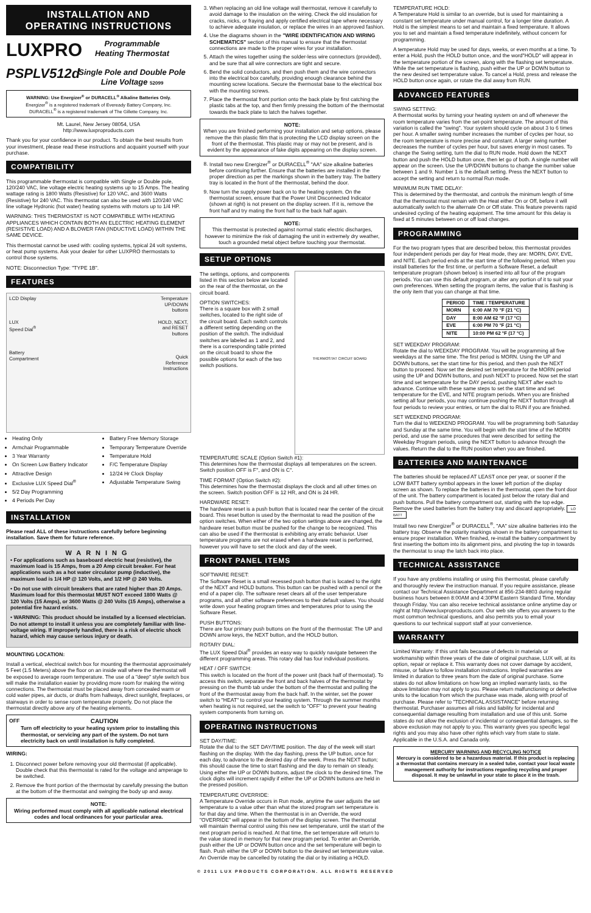INSTALLATION AND
OPERATING INSTRUCTIONS
LUXPRO
PSPLV512d
Programmable
Heating Thermostat
Single Pole and Double Pole
Line Voltage 52099
WARNING: Use Energizer<sup>®</sup> or DURACELL<sup>®</sup> Alkaline Batteries Only.
Energizer<sup>®</sup> is a registered trademark of Eveready Battery Company, Inc.
DURACELL<sup>®</sup> is a registered trademark of The Gillette Company, Inc.
Mt. Laurel, New Jersey 08054, USA
http://www.luxproproducts.com
Thank you for your confidence in our product. To obtain the best results from your investment, please read these instructions and acquaint yourself with your purchase.
COMPATIBILITY
This programmable thermostat is compatible with Single or Double pole, 120/240 VAC, line voltage electric heating systems up to 15 Amps. The heating wattage rating is 1800 Watts (Resistive) for 120 VAC, and 3600 Watts (Resistive) for 240 VAC. This thermostat can also be used with 120/240 VAC line voltage Hydronic (hot water) heating systems with motors up to 1/4 HP.
WARNING: THIS THERMOSTAT IS NOT COMPATIBLE WITH HEATING APPLIANCES WHICH CONTAIN BOTH AN ELECTRIC HEATING ELEMENT (RESISTIVE LOAD) AND A BLOWER FAN (INDUCTIVE LOAD) WITHIN THE SAME DEVICE.
This thermostat cannot be used with: cooling systems, typical 24 volt systems, or heat pump systems. Ask your dealer for other LUXPRO thermostats to control those systems.
NOTE: Disconnection Type: "TYPE 1B".
FEATURES
LCD Display
LUX
Speed Dial<sup>®</sup>
Battery
Compartment
Temperature
UP/DOWN
buttons
HOLD, NEXT,
and RESET
buttons
Quick
Reference
Instructions
Heating Only
Armchair Programmable
3 Year Warranty
On Screen Low Battery Indicator
Attractive Design
Exclusive LUX Speed Dial<sup>®</sup>
5/2 Day Programming
4 Periods Per Day
Battery Free Memory Storage
Temporary Temperature Override
Temperature Hold
F/C Temperature Display
12/24 Hr Clock Display
Adjustable Temperature Swing
INSTALLATION
Please read ALL of these instructions carefully before beginning installation. Save them for future reference.
WARNING
• For applications such as baseboard electric heat (resistive), the maximum load is 15 Amps, from a 20 Amp circuit breaker. For heat applications such as a hot water circulator pump (inductive), the maximum load is 1/4 HP @ 120 Volts, and 1/2 HP @ 240 Volts.
• Do not use with circuit breakers that are rated higher than 20 Amps. Maximum load for this thermostat MUST NOT exceed 1800 Watts @ 120 Volts (15 Amps), or 3600 Watts @ 240 Volts (15 Amps), otherwise a potential fire hazard exists.
• WARNING: This product should be installed by a licensed electrician. Do not attempt to install it unless you are completely familiar with line-voltage wiring. If improperly handled, there is a risk of electric shock hazard, which may cause serious injury or death.
MOUNTING LOCATION:
Install a vertical, electrical switch box for mounting the thermostat approximately 5 Feet (1.5 Meters) above the floor on an inside wall where the thermostat will be exposed to average room temperature. The use of a "deep" style switch box will make the installation easier by providing more room for making the wiring connections. The thermostat must be placed away from concealed warm or cold water pipes, air ducts, or drafts from hallways, direct sunlight, fireplaces, or stairways in order to sense room temperature properly. Do not place the thermostat directly above any of the heating elements.
OFF
CAUTION
Turn off electricity to your heating system prior to installing this thermostat, or servicing any part of the system. Do not turn electricity back on until installation is fully completed.
WIRING:
1. Disconnect power before removing your old thermostat (if applicable). Double check that this thermostat is rated for the voltage and amperage to be switched.
2. Remove the front portion of the thermostat by carefully pressing the button at the bottom of the thermostat and swinging the body up and away.
NOTE:
Wiring performed must comply with all applicable national electrical codes and local ordinances for your particular area.
3. When replacing an old line voltage wall thermostat, remove it carefully to avoid damage to the insulation on the wiring. Check the old insulation for cracks, nicks, or fraying and apply certified electrical tape where necessary to achieve adequate insulation, or replace the wires in an approved fashion.
4. Use the diagrams shown in the "WIRE IDENTIFICATION AND WIRING SCHEMATICS" section of this manual to ensure that the thermostat connections are made to the proper wires for your installation.
5. Attach the wires together using the solder-less wire connectors (provided), and be sure that all wire connectors are tight and secure.
6. Bend the solid conductors, and then push them and the wire connectors into the electrical box carefully, providing enough clearance behind the mounting screw locations. Secure the thermostat base to the electrical box with the mounting screws.
7. Place the thermostat front portion onto the back plate by first catching the plastic tabs at the top, and then firmly pressing the bottom of the thermostat towards the back plate to latch the halves together.
NOTE:
When you are finished performing your installation and setup options, please remove the thin plastic film that is protecting the LCD display screen on the front of the thermostat. This plastic may or may not be present, and is evident by the appearance of fake digits appearing on the display screen.
8. Install two new Energizer<sup>®</sup> or DURACELL<sup>®</sup> "AA" size alkaline batteries before continuing further. Ensure that the batteries are installed in the proper direction as per the markings shown in the battery tray. The battery tray is located in the front of the thermostat, behind the door.
9. Now turn the supply power back on to the heating system. On the thermostat screen, ensure that the Power Unit Disconnected Indicator (shown at right) is not present on the display screen. If it is, remove the front half and try mating the front half to the back half again.
NOTE:
This thermostat is protected against normal static electric discharges, however to minimize the risk of damaging the unit in extremely dry weather, touch a grounded metal object before touching your thermostat.
SETUP OPTIONS
The settings, options, and components listed in this section below are located on the rear of the thermostat, on the circuit board.
OPTION SWITCHES:
There is a square box with 2 small switches, located to the right side of the circuit board. Each switch controls a different setting depending on the position of the switch. The individual switches are labeled as 1 and 2, and there is a corresponding table printed on the circuit board to show the possible options for each of the two switch positions.
THERMOSTAT CIRCUIT BOARD
TEMPERATURE SCALE (Option Switch #1):
This determines how the thermostat displays all temperatures on the screen. Switch position OFF is F°, and ON is C°.
TIME FORMAT (Option Switch #2):
This determines how the thermostat displays the clock and all other times on the screen. Switch position OFF is 12 HR, and ON is 24 HR.
HARDWARE RESET:
The hardware reset is a push button that is located near the center of the circuit board. This reset button is used by the thermostat to read the position of the option switches. When either of the two option settings above are changed, the hardware reset button must be pushed for the change to be recognized. This can also be used if the thermostat is exhibiting any erratic behavior. User temperature programs are not erased when a hardware reset is performed, however you will have to set the clock and day of the week.
FRONT PANEL ITEMS
SOFTWARE RESET:
The Software Reset is a small recessed push button that is located to the right of the NEXT and HOLD buttons. This button can be pushed with a pencil or the end of a paper clip. The software reset clears all of the user temperature programs, and all other software preferences to their default values. You should write down your heating program times and temperatures prior to using the Software Reset.
PUSH BUTTONS:
There are four primary push buttons on the front of the thermostat: The UP and DOWN arrow keys, the NEXT button, and the HOLD button.
ROTARY DIAL:
The LUX Speed Dial<sup>®</sup> provides an easy way to quickly navigate between the different programming areas. This rotary dial has four individual positions.
HEAT / OFF SWITCH:
This switch is located on the front of the power unit (back half of thermostat). To access this switch, separate the front and back halves of the thermostat by pressing on the thumb tab under the bottom of the thermostat and pulling the front of the thermostat away from the back half. In the winter, set the power switch to "HEAT" to control your heating system. Through the summer months when heating is not required, set the switch to "OFF" to prevent your heating system components from turning on.
OPERATING INSTRUCTIONS
SET DAY/TIME:
Rotate the dial to the SET DAY/TIME position. The day of the week will start flashing on the display. With the day flashing, press the UP button, once for each day, to advance to the desired day of the week. Press the NEXT button; this should cause the time to start flashing and the day to remain on steady. Using either the UP or DOWN buttons, adjust the clock to the desired time. The clock digits will increment rapidly if either the UP or DOWN buttons are held in the pressed position.
TEMPERATURE OVERRIDE:
A Temperature Override occurs in Run mode, anytime the user adjusts the set temperature to a value other than what the stored program set temperature is for that day and time. When the thermostat is in an Override, the word "OVERRIDE" will appear in the bottom of the display screen. The thermostat will maintain thermal control using this new set temperature, until the start of the next program period is reached. At that time, the set temperature will return to the value stored in memory for that new program period. To enter an Override, push either the UP or DOWN button once and the set temperature will begin to flash. Push either the UP or DOWN button to the desired set temperature value. An Override may be cancelled by rotating the dial or by initiating a HOLD.
TEMPERATURE HOLD:
A Temperature Hold is similar to an override, but is used for maintaining a constant set temperature under manual control, for a longer time duration. A Hold is the simplest means to set and maintain a fixed temperature. It allows you to set and maintain a fixed temperature indefinitely, without concern for programming.
A temperature Hold may be used for days, weeks, or even months at a time. To enter a Hold, push the HOLD button once, and the word"HOLD" will appear in the temperature portion of the screen, along with the flashing set temperature. While the set temperature is flashing, push either the UP or DOWN button to the new desired set temperature value. To cancel a Hold, press and release the HOLD button once again, or rotate the dial away from RUN.
ADVANCED FEATURES
SWING SETTING:
A thermostat works by turning your heating system on and off whenever the room temperature varies from the set-point temperature. The amount of this variation is called the "swing". Your system should cycle on about 3 to 6 times per hour. A smaller swing number increases the number of cycles per hour, so the room temperature is more precise and constant. A larger swing number decreases the number of cycles per hour, but saves energy in most cases. To change the Swing setting, turn the dial to RUN mode. Hold down the NEXT button and push the HOLD button once, then let go of both. A single number will appear on the screen. Use the UP/DOWN buttons to change the number value between 1 and 9. Number 1 is the default setting. Press the NEXT button to accept the setting and return to normal Run mode.
MINIMUM RUN TIME DELAY:
This is determined by the thermostat, and controls the minimum length of time that the thermostat must remain with the Heat either On or Off, before it will automatically switch to the alternate On or Off state. This feature prevents rapid undesired cycling of the heating equipment. The time amount for this delay is fixed at 5 minutes between on or off load changes.
PROGRAMMING
For the two program types that are described below, this thermostat provides four independent periods per day for Heat mode, they are: MORN, DAY, EVE, and NITE. Each period ends at the start time of the following period. When you install batteries for the first time, or perform a Software Reset, a default temperature program (shown below) is inserted into all four of the program periods. You can use this default program, or alter any portion of it to suit your own preferences. When setting the program items, the value that is flashing is the only item that you can change at that time.
| PERIOD | TIME / TEMPERATURE |
| --- | --- |
| MORN | 6:00 AM 70 °F (21 °C) |
| DAY | 8:00 AM 62 °F (17 °C) |
| EVE | 6:00 PM 70 °F (21 °C) |
| NITE | 10:00 PM 62 °F (17 °C) |
SET WEEKDAY PROGRAM:
Rotate the dial to WEEKDAY PROGRAM. You will be programming all five weekdays at the same time. The first period is MORN. Using the UP and DOWN buttons, set the start time for this period, and then push the NEXT button to proceed. Now set the desired set temperature for the MORN period using the UP and DOWN buttons, and push NEXT to proceed. Now set the start time and set temperature for the DAY period, pushing NEXT after each to advance. Continue with these same steps to set the start time and set temperature for the EVE, and NITE program periods. When you are finished setting all four periods, you may continue pushing the NEXT button through all four periods to review your entries, or turn the dial to RUN if you are finished.
SET WEEKEND PROGRAM:
Turn the dial to WEEKEND PROGRAM. You will be programming both Saturday and Sunday at the same time. You will begin with the start time of the MORN period, and use the same procedures that were described for setting the Weekday Program periods, using the NEXT button to advance through the values. Return the dial to the RUN position when you are finished.
BATTERIES AND MAINTENANCE
The batteries should be replaced AT LEAST once per year, or sooner if the LOW BATT battery symbol appears in the lower left portion of the display screen as shown. To replace the batteries in the thermostat, open the front door of the unit. The battery compartment is located just below the rotary dial and push buttons. Pull the battery compartment out, starting with the top edge. Remove the used batteries from the battery tray and discard appropriately. LO BATT
Install two new Energizer<sup>®</sup> or DURACELL<sup>®</sup>, "AA" size alkaline batteries into the battery tray. Observe the polarity markings shown in the battery compartment to ensure proper installation. When finished, re-install the battery compartment by first inserting the bottom into its alignment pins, and pivoting the top in towards the thermostat to snap the latch back into place.
TECHNICAL ASSISTANCE
If you have any problems installing or using this thermostat, please carefully and thoroughly review the instruction manual. If you require assistance, please contact our Technical Assistance Department at 856-234-8803 during regular business hours between 8:00AM and 4:30PM Eastern Standard Time, Monday through Friday. You can also receive technical assistance online anytime day or night at http://www.luxproproducts.com. Our web site offers you answers to the most common technical questions, and also permits you to email your questions to our technical support staff at your convenience.
WARRANTY
Limited Warranty: If this unit fails because of defects in materials or workmanship within three years of the date of original purchase, LUX will, at its option, repair or replace it. This warranty does not cover damage by accident, misuse, or failure to follow installation instructions. Implied warranties are limited in duration to three years from the date of original purchase. Some states do not allow limitations on how long an implied warranty lasts, so the above limitation may not apply to you. Please return malfunctioning or defective units to the location from which the purchase was made, along with proof of purchase. Please refer to "TECHNICAL ASSISTANCE" before returning thermostat. Purchaser assumes all risks and liability for incidental and consequential damage resulting from installation and use of this unit. Some states do not allow the exclusion of incidental or consequential damages, so the above exclusion may not apply to you. This warranty gives you specific legal rights and you may also have other rights which vary from state to state. Applicable in the U.S.A. and Canada only.
MERCURY WARNING AND RECYCLING NOTICE
Mercury is considered to be a hazardous material. If this product is replacing a thermostat that contains mercury in a sealed tube, contact your local waste management authority for instructions regarding recycling and proper disposal. It may be unlawful in your state to place it in the trash.
© 2011 LUX PRODUCTS CORPORATION. ALL RIGHTS RESERVED